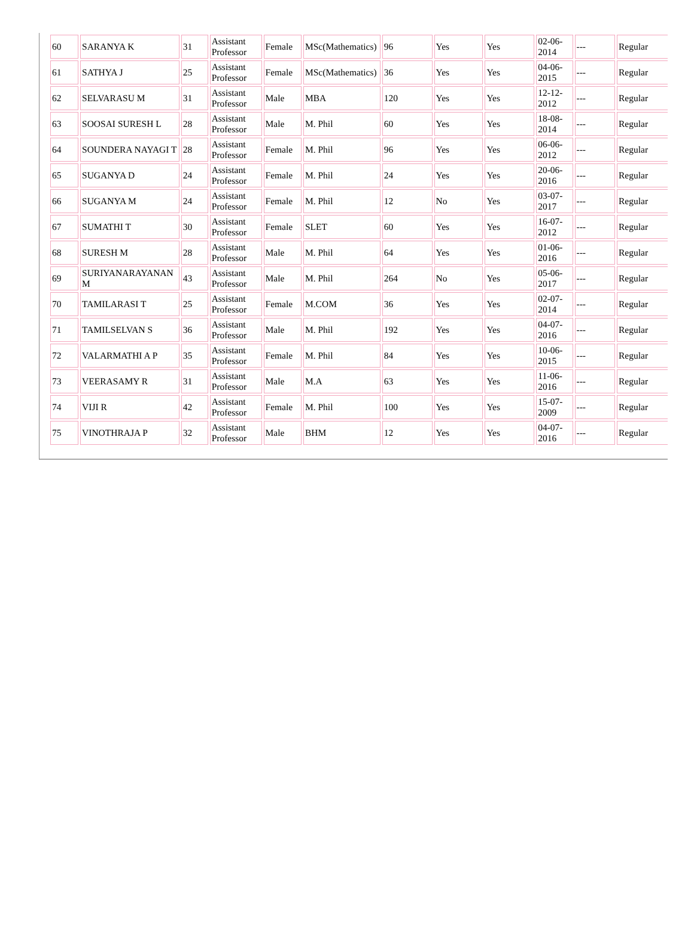| 60 | SARANYA K | 31 | Assistant Professor | Female | MSc(Mathematics) | 96 | Yes | Yes | 02-06-2014 | --- | Regular |
| 61 | SATHYA J | 25 | Assistant Professor | Female | MSc(Mathematics) | 36 | Yes | Yes | 04-06-2015 | --- | Regular |
| 62 | SELVARASU M | 31 | Assistant Professor | Male | MBA | 120 | Yes | Yes | 12-12-2012 | --- | Regular |
| 63 | SOOSAI SURESH L | 28 | Assistant Professor | Male | M. Phil | 60 | Yes | Yes | 18-08-2014 | --- | Regular |
| 64 | SOUNDERA NAYAGI T | 28 | Assistant Professor | Female | M. Phil | 96 | Yes | Yes | 06-06-2012 | --- | Regular |
| 65 | SUGANYA D | 24 | Assistant Professor | Female | M. Phil | 24 | Yes | Yes | 20-06-2016 | --- | Regular |
| 66 | SUGANYA M | 24 | Assistant Professor | Female | M. Phil | 12 | No | Yes | 03-07-2017 | --- | Regular |
| 67 | SUMATHI T | 30 | Assistant Professor | Female | SLET | 60 | Yes | Yes | 16-07-2012 | --- | Regular |
| 68 | SURESH M | 28 | Assistant Professor | Male | M. Phil | 64 | Yes | Yes | 01-06-2016 | --- | Regular |
| 69 | SURIYANARAYANAN M | 43 | Assistant Professor | Male | M. Phil | 264 | No | Yes | 05-06-2017 | --- | Regular |
| 70 | TAMILARASI T | 25 | Assistant Professor | Female | M.COM | 36 | Yes | Yes | 02-07-2014 | --- | Regular |
| 71 | TAMILSELVAN S | 36 | Assistant Professor | Male | M. Phil | 192 | Yes | Yes | 04-07-2016 | --- | Regular |
| 72 | VALARMATHI A P | 35 | Assistant Professor | Female | M. Phil | 84 | Yes | Yes | 10-06-2015 | --- | Regular |
| 73 | VEERASAMY R | 31 | Assistant Professor | Male | M.A | 63 | Yes | Yes | 11-06-2016 | --- | Regular |
| 74 | VIJI R | 42 | Assistant Professor | Female | M. Phil | 100 | Yes | Yes | 15-07-2009 | --- | Regular |
| 75 | VINOTHRAJA P | 32 | Assistant Professor | Male | BHM | 12 | Yes | Yes | 04-07-2016 | --- | Regular |